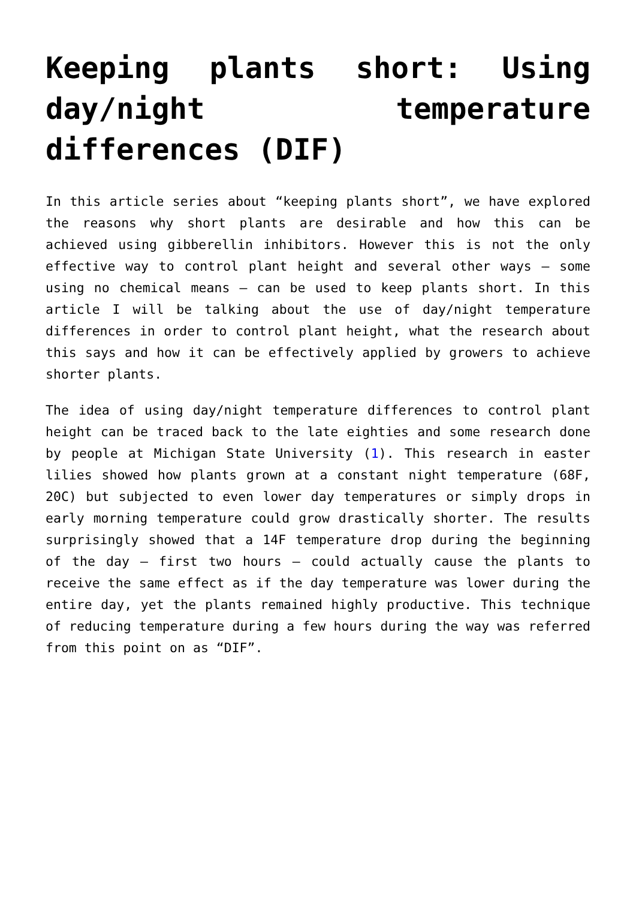Keeping plants short: Using day/night temperature differences (DIF)
In this article series about “keeping plants short”, we have explored the reasons why short plants are desirable and how this can be achieved using gibberellin inhibitors. However this is not the only effective way to control plant height and several other ways – some using no chemical means – can be used to keep plants short. In this article I will be talking about the use of day/night temperature differences in order to control plant height, what the research about this says and how it can be effectively applied by growers to achieve shorter plants.
The idea of using day/night temperature differences to control plant height can be traced back to the late eighties and some research done by people at Michigan State University (1). This research in easter lilies showed how plants grown at a constant night temperature (68F, 20C) but subjected to even lower day temperatures or simply drops in early morning temperature could grow drastically shorter. The results surprisingly showed that a 14F temperature drop during the beginning of the day – first two hours – could actually cause the plants to receive the same effect as if the day temperature was lower during the entire day, yet the plants remained highly productive. This technique of reducing temperature during a few hours during the way was referred from this point on as “DIF”.